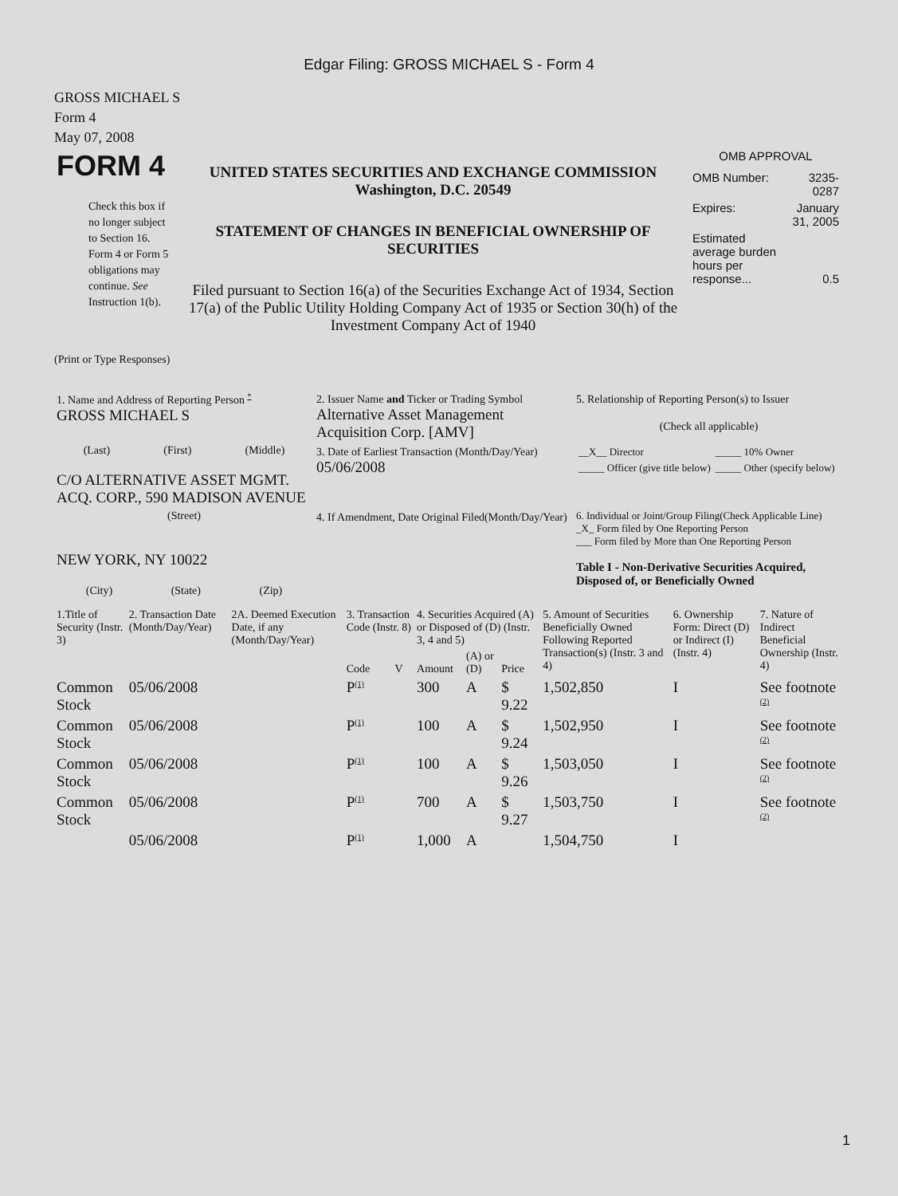Edgar Filing: GROSS MICHAEL S - Form 4
GROSS MICHAEL S
Form 4
May 07, 2008
| FORM 4 Check this box if no longer subject to Section 16. Form 4 or Form 5 obligations may continue. See Instruction 1(b). | UNITED STATES SECURITIES AND EXCHANGE COMMISSION Washington, D.C. 20549 STATEMENT OF CHANGES IN BENEFICIAL OWNERSHIP OF SECURITIES Filed pursuant to Section 16(a) of the Securities Exchange Act of 1934, Section 17(a) of the Public Utility Holding Company Act of 1935 or Section 30(h) of the Investment Company Act of 1940 | OMB APPROVAL / OMB Number: / 3235-0287 / / Expires: / January 31, 2005 / / Estimated average burden hours per response... / 0.5 / |
(Print or Type Responses)
| 1. Name and Address of Reporting Person <sup>*</sup> GROSS MICHAEL S | 2. Issuer Name and Ticker or Trading Symbol Alternative Asset Management Acquisition Corp. [AMV] | 5. Relationship of Reporting Person(s) to Issuer (Check all applicable) |
| (Last) (First) (Middle) C/O ALTERNATIVE ASSET MGMT. ACQ. CORP., 590 MADISON AVENUE | 3. Date of Earliest Transaction (Month/Day/Year) 05/06/2008 | / __X__ Director / _____ 10% Owner / / _____ Officer (give title below) / _____ Other (specify below) / |
| (Street) NEW YORK, NY 10022 (City) (State) (Zip) | 4. If Amendment, Date Original Filed(Month/Day/Year) | 6. Individual or Joint/Group Filing(Check Applicable Line) _X_ Form filed by One Reporting Person ___ Form filed by More than One Reporting Person Table I - Non-Derivative Securities Acquired, Disposed of, or Beneficially Owned |
| 1.Title of Security (Instr. 3) | 2. Transaction Date (Month/Day/Year) | 2A. Deemed Execution Date, if any (Month/Day/Year) | 3. Transaction Code (Instr. 8) | | 4. Securities Acquired (A) or Disposed of (D) (Instr. 3, 4 and 5) | | | 5. Amount of Securities Beneficially Owned Following Reported Transaction(s) (Instr. 3 and 4) | 6. Ownership Form: Direct (D) or Indirect (I) (Instr. 4) | 7. Nature of Indirect Beneficial Ownership (Instr. 4) |
| --- | --- | --- | --- | --- | --- | --- | --- | --- | --- | --- |
| | | | Code | V | Amount | (A) or (D) | Price | | | |
| Common Stock | 05/06/2008 | | P<sup>(1)</sup> | | 300 | A | $ 9.22 | 1,502,850 | I | See footnote <sup>(2)</sup> |
| Common Stock | 05/06/2008 | | P<sup>(1)</sup> | | 100 | A | $ 9.24 | 1,502,950 | I | See footnote <sup>(2)</sup> |
| Common Stock | 05/06/2008 | | P<sup>(1)</sup> | | 100 | A | $ 9.26 | 1,503,050 | I | See footnote <sup>(2)</sup> |
| Common Stock | 05/06/2008 | | P<sup>(1)</sup> | | 700 | A | $ 9.27 | 1,503,750 | I | See footnote <sup>(2)</sup> |
| | 05/06/2008 | | P<sup>(1)</sup> | | 1,000 | A | | 1,504,750 | I | |
1